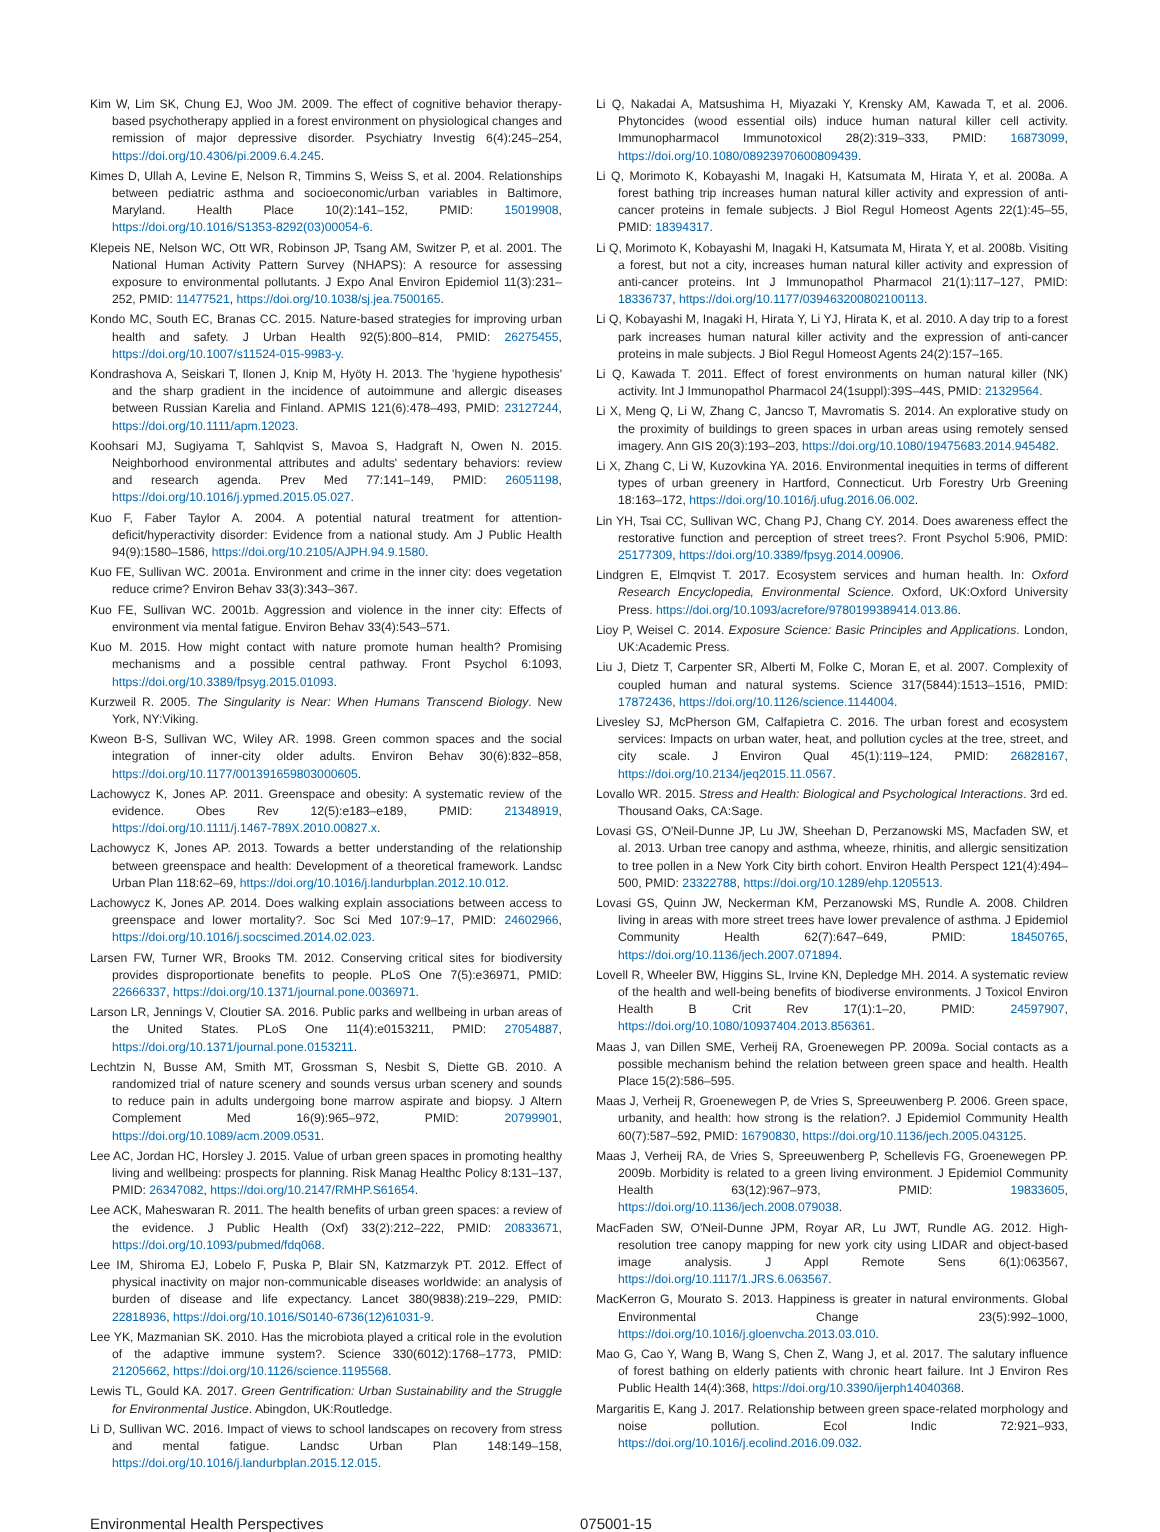Kim W, Lim SK, Chung EJ, Woo JM. 2009. The effect of cognitive behavior therapy-based psychotherapy applied in a forest environment on physiological changes and remission of major depressive disorder. Psychiatry Investig 6(4):245–254, https://doi.org/10.4306/pi.2009.6.4.245.
Kimes D, Ullah A, Levine E, Nelson R, Timmins S, Weiss S, et al. 2004. Relationships between pediatric asthma and socioeconomic/urban variables in Baltimore, Maryland. Health Place 10(2):141–152, PMID: 15019908, https://doi.org/10.1016/S1353-8292(03)00054-6.
Klepeis NE, Nelson WC, Ott WR, Robinson JP, Tsang AM, Switzer P, et al. 2001. The National Human Activity Pattern Survey (NHAPS): A resource for assessing exposure to environmental pollutants. J Expo Anal Environ Epidemiol 11(3):231–252, PMID: 11477521, https://doi.org/10.1038/sj.jea.7500165.
Kondo MC, South EC, Branas CC. 2015. Nature-based strategies for improving urban health and safety. J Urban Health 92(5):800–814, PMID: 26275455, https://doi.org/10.1007/s11524-015-9983-y.
Kondrashova A, Seiskari T, Ilonen J, Knip M, Hyöty H. 2013. The 'hygiene hypothesis' and the sharp gradient in the incidence of autoimmune and allergic diseases between Russian Karelia and Finland. APMIS 121(6):478–493, PMID: 23127244, https://doi.org/10.1111/apm.12023.
Koohsari MJ, Sugiyama T, Sahlqvist S, Mavoa S, Hadgraft N, Owen N. 2015. Neighborhood environmental attributes and adults' sedentary behaviors: review and research agenda. Prev Med 77:141–149, PMID: 26051198, https://doi.org/10.1016/j.ypmed.2015.05.027.
Kuo F, Faber Taylor A. 2004. A potential natural treatment for attention-deficit/hyperactivity disorder: Evidence from a national study. Am J Public Health 94(9):1580–1586, https://doi.org/10.2105/AJPH.94.9.1580.
Kuo FE, Sullivan WC. 2001a. Environment and crime in the inner city: does vegetation reduce crime? Environ Behav 33(3):343–367.
Kuo FE, Sullivan WC. 2001b. Aggression and violence in the inner city: Effects of environment via mental fatigue. Environ Behav 33(4):543–571.
Kuo M. 2015. How might contact with nature promote human health? Promising mechanisms and a possible central pathway. Front Psychol 6:1093, https://doi.org/10.3389/fpsyg.2015.01093.
Kurzweil R. 2005. The Singularity is Near: When Humans Transcend Biology. New York, NY:Viking.
Kweon B-S, Sullivan WC, Wiley AR. 1998. Green common spaces and the social integration of inner-city older adults. Environ Behav 30(6):832–858, https://doi.org/10.1177/001391659803000605.
Lachowycz K, Jones AP. 2011. Greenspace and obesity: A systematic review of the evidence. Obes Rev 12(5):e183–e189, PMID: 21348919, https://doi.org/10.1111/j.1467-789X.2010.00827.x.
Lachowycz K, Jones AP. 2013. Towards a better understanding of the relationship between greenspace and health: Development of a theoretical framework. Landsc Urban Plan 118:62–69, https://doi.org/10.1016/j.landurbplan.2012.10.012.
Lachowycz K, Jones AP. 2014. Does walking explain associations between access to greenspace and lower mortality?. Soc Sci Med 107:9–17, PMID: 24602966, https://doi.org/10.1016/j.socscimed.2014.02.023.
Larsen FW, Turner WR, Brooks TM. 2012. Conserving critical sites for biodiversity provides disproportionate benefits to people. PLoS One 7(5):e36971, PMID: 22666337, https://doi.org/10.1371/journal.pone.0036971.
Larson LR, Jennings V, Cloutier SA. 2016. Public parks and wellbeing in urban areas of the United States. PLoS One 11(4):e0153211, PMID: 27054887, https://doi.org/10.1371/journal.pone.0153211.
Lechtzin N, Busse AM, Smith MT, Grossman S, Nesbit S, Diette GB. 2010. A randomized trial of nature scenery and sounds versus urban scenery and sounds to reduce pain in adults undergoing bone marrow aspirate and biopsy. J Altern Complement Med 16(9):965–972, PMID: 20799901, https://doi.org/10.1089/acm.2009.0531.
Lee AC, Jordan HC, Horsley J. 2015. Value of urban green spaces in promoting healthy living and wellbeing: prospects for planning. Risk Manag Healthc Policy 8:131–137, PMID: 26347082, https://doi.org/10.2147/RMHP.S61654.
Lee ACK, Maheswaran R. 2011. The health benefits of urban green spaces: a review of the evidence. J Public Health (Oxf) 33(2):212–222, PMID: 20833671, https://doi.org/10.1093/pubmed/fdq068.
Lee IM, Shiroma EJ, Lobelo F, Puska P, Blair SN, Katzmarzyk PT. 2012. Effect of physical inactivity on major non-communicable diseases worldwide: an analysis of burden of disease and life expectancy. Lancet 380(9838):219–229, PMID: 22818936, https://doi.org/10.1016/S0140-6736(12)61031-9.
Lee YK, Mazmanian SK. 2010. Has the microbiota played a critical role in the evolution of the adaptive immune system?. Science 330(6012):1768–1773, PMID: 21205662, https://doi.org/10.1126/science.1195568.
Lewis TL, Gould KA. 2017. Green Gentrification: Urban Sustainability and the Struggle for Environmental Justice. Abingdon, UK:Routledge.
Li D, Sullivan WC. 2016. Impact of views to school landscapes on recovery from stress and mental fatigue. Landsc Urban Plan 148:149–158, https://doi.org/10.1016/j.landurbplan.2015.12.015.
Li Q, Nakadai A, Matsushima H, Miyazaki Y, Krensky AM, Kawada T, et al. 2006. Phytoncides (wood essential oils) induce human natural killer cell activity. Immunopharmacol Immunotoxicol 28(2):319–333, PMID: 16873099, https://doi.org/10.1080/08923970600809439.
Li Q, Morimoto K, Kobayashi M, Inagaki H, Katsumata M, Hirata Y, et al. 2008a. A forest bathing trip increases human natural killer activity and expression of anti-cancer proteins in female subjects. J Biol Regul Homeost Agents 22(1):45–55, PMID: 18394317.
Li Q, Morimoto K, Kobayashi M, Inagaki H, Katsumata M, Hirata Y, et al. 2008b. Visiting a forest, but not a city, increases human natural killer activity and expression of anti-cancer proteins. Int J Immunopathol Pharmacol 21(1):117–127, PMID: 18336737, https://doi.org/10.1177/039463200802100113.
Li Q, Kobayashi M, Inagaki H, Hirata Y, Li YJ, Hirata K, et al. 2010. A day trip to a forest park increases human natural killer activity and the expression of anti-cancer proteins in male subjects. J Biol Regul Homeost Agents 24(2):157–165.
Li Q, Kawada T. 2011. Effect of forest environments on human natural killer (NK) activity. Int J Immunopathol Pharmacol 24(1suppl):39S–44S, PMID: 21329564.
Li X, Meng Q, Li W, Zhang C, Jancso T, Mavromatis S. 2014. An explorative study on the proximity of buildings to green spaces in urban areas using remotely sensed imagery. Ann GIS 20(3):193–203, https://doi.org/10.1080/19475683.2014.945482.
Li X, Zhang C, Li W, Kuzovkina YA. 2016. Environmental inequities in terms of different types of urban greenery in Hartford, Connecticut. Urb Forestry Urb Greening 18:163–172, https://doi.org/10.1016/j.ufug.2016.06.002.
Lin YH, Tsai CC, Sullivan WC, Chang PJ, Chang CY. 2014. Does awareness effect the restorative function and perception of street trees?. Front Psychol 5:906, PMID: 25177309, https://doi.org/10.3389/fpsyg.2014.00906.
Lindgren E, Elmqvist T. 2017. Ecosystem services and human health. In: Oxford Research Encyclopedia, Environmental Science. Oxford, UK:Oxford University Press. https://doi.org/10.1093/acrefore/9780199389414.013.86.
Lioy P, Weisel C. 2014. Exposure Science: Basic Principles and Applications. London, UK:Academic Press.
Liu J, Dietz T, Carpenter SR, Alberti M, Folke C, Moran E, et al. 2007. Complexity of coupled human and natural systems. Science 317(5844):1513–1516, PMID: 17872436, https://doi.org/10.1126/science.1144004.
Livesley SJ, McPherson GM, Calfapietra C. 2016. The urban forest and ecosystem services: Impacts on urban water, heat, and pollution cycles at the tree, street, and city scale. J Environ Qual 45(1):119–124, PMID: 26828167, https://doi.org/10.2134/jeq2015.11.0567.
Lovallo WR. 2015. Stress and Health: Biological and Psychological Interactions. 3rd ed. Thousand Oaks, CA:Sage.
Lovasi GS, O'Neil-Dunne JP, Lu JW, Sheehan D, Perzanowski MS, Macfaden SW, et al. 2013. Urban tree canopy and asthma, wheeze, rhinitis, and allergic sensitization to tree pollen in a New York City birth cohort. Environ Health Perspect 121(4):494–500, PMID: 23322788, https://doi.org/10.1289/ehp.1205513.
Lovasi GS, Quinn JW, Neckerman KM, Perzanowski MS, Rundle A. 2008. Children living in areas with more street trees have lower prevalence of asthma. J Epidemiol Community Health 62(7):647–649, PMID: 18450765, https://doi.org/10.1136/jech.2007.071894.
Lovell R, Wheeler BW, Higgins SL, Irvine KN, Depledge MH. 2014. A systematic review of the health and well-being benefits of biodiverse environments. J Toxicol Environ Health B Crit Rev 17(1):1–20, PMID: 24597907, https://doi.org/10.1080/10937404.2013.856361.
Maas J, van Dillen SME, Verheij RA, Groenewegen PP. 2009a. Social contacts as a possible mechanism behind the relation between green space and health. Health Place 15(2):586–595.
Maas J, Verheij R, Groenewegen P, de Vries S, Spreeuwenberg P. 2006. Green space, urbanity, and health: how strong is the relation?. J Epidemiol Community Health 60(7):587–592, PMID: 16790830, https://doi.org/10.1136/jech.2005.043125.
Maas J, Verheij RA, de Vries S, Spreeuwenberg P, Schellevis FG, Groenewegen PP. 2009b. Morbidity is related to a green living environment. J Epidemiol Community Health 63(12):967–973, PMID: 19833605, https://doi.org/10.1136/jech.2008.079038.
MacFaden SW, O'Neil-Dunne JPM, Royar AR, Lu JWT, Rundle AG. 2012. High-resolution tree canopy mapping for new york city using LIDAR and object-based image analysis. J Appl Remote Sens 6(1):063567, https://doi.org/10.1117/1.JRS.6.063567.
MacKerron G, Mourato S. 2013. Happiness is greater in natural environments. Global Environmental Change 23(5):992–1000, https://doi.org/10.1016/j.gloenvcha.2013.03.010.
Mao G, Cao Y, Wang B, Wang S, Chen Z, Wang J, et al. 2017. The salutary influence of forest bathing on elderly patients with chronic heart failure. Int J Environ Res Public Health 14(4):368, https://doi.org/10.3390/ijerph14040368.
Margaritis E, Kang J. 2017. Relationship between green space-related morphology and noise pollution. Ecol Indic 72:921–933, https://doi.org/10.1016/j.ecolind.2016.09.032.
Environmental Health Perspectives
075001-15